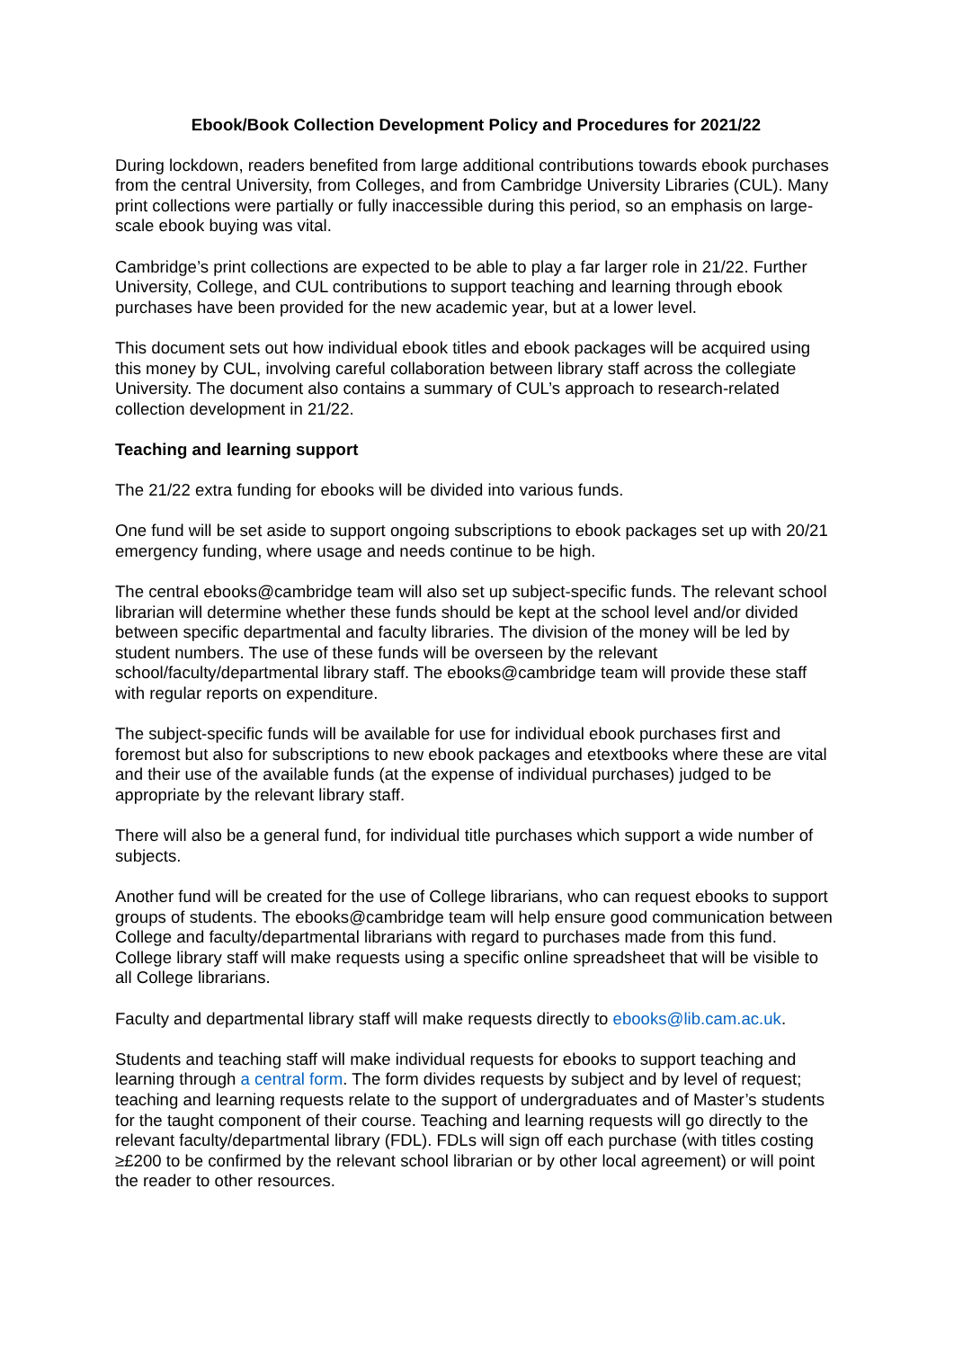Ebook/Book Collection Development Policy and Procedures for 2021/22
During lockdown, readers benefited from large additional contributions towards ebook purchases from the central University, from Colleges, and from Cambridge University Libraries (CUL). Many print collections were partially or fully inaccessible during this period, so an emphasis on large-scale ebook buying was vital.
Cambridge’s print collections are expected to be able to play a far larger role in 21/22. Further University, College, and CUL contributions to support teaching and learning through ebook purchases have been provided for the new academic year, but at a lower level.
This document sets out how individual ebook titles and ebook packages will be acquired using this money by CUL, involving careful collaboration between library staff across the collegiate University. The document also contains a summary of CUL’s approach to research-related collection development in 21/22.
Teaching and learning support
The 21/22 extra funding for ebooks will be divided into various funds.
One fund will be set aside to support ongoing subscriptions to ebook packages set up with 20/21 emergency funding, where usage and needs continue to be high.
The central ebooks@cambridge team will also set up subject-specific funds. The relevant school librarian will determine whether these funds should be kept at the school level and/or divided between specific departmental and faculty libraries. The division of the money will be led by student numbers. The use of these funds will be overseen by the relevant school/faculty/departmental library staff. The ebooks@cambridge team will provide these staff with regular reports on expenditure.
The subject-specific funds will be available for use for individual ebook purchases first and foremost but also for subscriptions to new ebook packages and etextbooks where these are vital and their use of the available funds (at the expense of individual purchases) judged to be appropriate by the relevant library staff.
There will also be a general fund, for individual title purchases which support a wide number of subjects.
Another fund will be created for the use of College librarians, who can request ebooks to support groups of students. The ebooks@cambridge team will help ensure good communication between College and faculty/departmental librarians with regard to purchases made from this fund. College library staff will make requests using a specific online spreadsheet that will be visible to all College librarians.
Faculty and departmental library staff will make requests directly to ebooks@lib.cam.ac.uk.
Students and teaching staff will make individual requests for ebooks to support teaching and learning through a central form. The form divides requests by subject and by level of request; teaching and learning requests relate to the support of undergraduates and of Master’s students for the taught component of their course. Teaching and learning requests will go directly to the relevant faculty/departmental library (FDL). FDLs will sign off each purchase (with titles costing ≥£200 to be confirmed by the relevant school librarian or by other local agreement) or will point the reader to other resources.